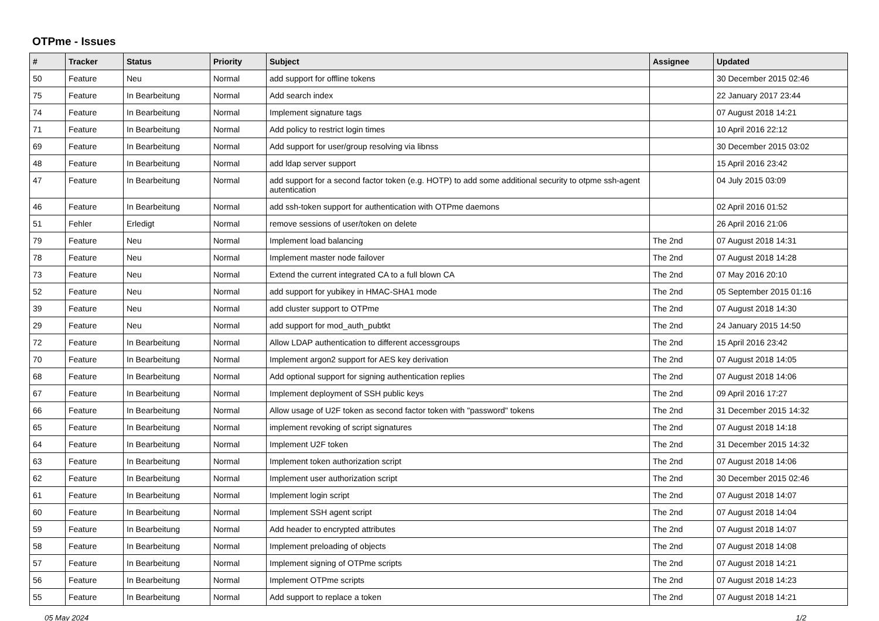OTPme - Issues
| # | Tracker | Status | Priority | Subject | Assignee | Updated |
| --- | --- | --- | --- | --- | --- | --- |
| 50 | Feature | Neu | Normal | add support for offline tokens | | 30 December 2015 02:46 |
| 75 | Feature | In Bearbeitung | Normal | Add search index | | 22 January 2017 23:44 |
| 74 | Feature | In Bearbeitung | Normal | Implement signature tags | | 07 August 2018 14:21 |
| 71 | Feature | In Bearbeitung | Normal | Add policy to restrict login times | | 10 April 2016 22:12 |
| 69 | Feature | In Bearbeitung | Normal | Add support for user/group resolving via libnss | | 30 December 2015 03:02 |
| 48 | Feature | In Bearbeitung | Normal | add ldap server support | | 15 April 2016 23:42 |
| 47 | Feature | In Bearbeitung | Normal | add support for a second factor token (e.g. HOTP) to add some additional security to otpme ssh-agent autentication | | 04 July 2015 03:09 |
| 46 | Feature | In Bearbeitung | Normal | add ssh-token support for authentication with OTPme daemons | | 02 April 2016 01:52 |
| 51 | Fehler | Erledigt | Normal | remove sessions of user/token on delete | | 26 April 2016 21:06 |
| 79 | Feature | Neu | Normal | Implement load balancing | The 2nd | 07 August 2018 14:31 |
| 78 | Feature | Neu | Normal | Implement master node failover | The 2nd | 07 August 2018 14:28 |
| 73 | Feature | Neu | Normal | Extend the current integrated CA to a full blown CA | The 2nd | 07 May 2016 20:10 |
| 52 | Feature | Neu | Normal | add support for yubikey in HMAC-SHA1 mode | The 2nd | 05 September 2015 01:16 |
| 39 | Feature | Neu | Normal | add cluster support to OTPme | The 2nd | 07 August 2018 14:30 |
| 29 | Feature | Neu | Normal | add support for mod_auth_pubtkt | The 2nd | 24 January 2015 14:50 |
| 72 | Feature | In Bearbeitung | Normal | Allow LDAP authentication to different accessgroups | The 2nd | 15 April 2016 23:42 |
| 70 | Feature | In Bearbeitung | Normal | Implement argon2 support for AES key derivation | The 2nd | 07 August 2018 14:05 |
| 68 | Feature | In Bearbeitung | Normal | Add optional support for signing authentication replies | The 2nd | 07 August 2018 14:06 |
| 67 | Feature | In Bearbeitung | Normal | Implement deployment of SSH public keys | The 2nd | 09 April 2016 17:27 |
| 66 | Feature | In Bearbeitung | Normal | Allow usage of U2F token as second factor token with "password" tokens | The 2nd | 31 December 2015 14:32 |
| 65 | Feature | In Bearbeitung | Normal | implement revoking of script signatures | The 2nd | 07 August 2018 14:18 |
| 64 | Feature | In Bearbeitung | Normal | Implement U2F token | The 2nd | 31 December 2015 14:32 |
| 63 | Feature | In Bearbeitung | Normal | Implement token authorization script | The 2nd | 07 August 2018 14:06 |
| 62 | Feature | In Bearbeitung | Normal | Implement user authorization script | The 2nd | 30 December 2015 02:46 |
| 61 | Feature | In Bearbeitung | Normal | Implement login script | The 2nd | 07 August 2018 14:07 |
| 60 | Feature | In Bearbeitung | Normal | Implement SSH agent script | The 2nd | 07 August 2018 14:04 |
| 59 | Feature | In Bearbeitung | Normal | Add header to encrypted attributes | The 2nd | 07 August 2018 14:07 |
| 58 | Feature | In Bearbeitung | Normal | Implement preloading of objects | The 2nd | 07 August 2018 14:08 |
| 57 | Feature | In Bearbeitung | Normal | Implement signing of OTPme scripts | The 2nd | 07 August 2018 14:21 |
| 56 | Feature | In Bearbeitung | Normal | Implement OTPme scripts | The 2nd | 07 August 2018 14:23 |
| 55 | Feature | In Bearbeitung | Normal | Add support to replace a token | The 2nd | 07 August 2018 14:21 |
05 May 2024 1/2